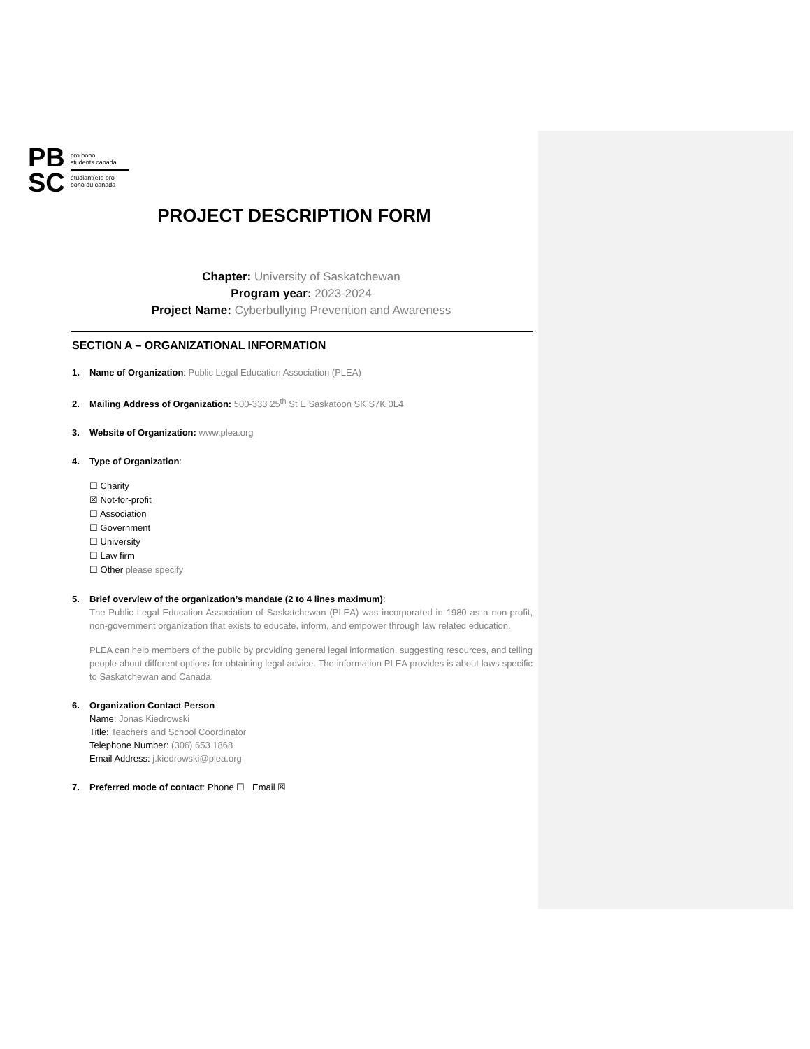PB
SC
pro bono
students canada
étudiant(e)s pro
bono du canada
PROJECT DESCRIPTION FORM
Chapter: University of Saskatchewan
Program year: 2023-2024
Project Name: Cyberbullying Prevention and Awareness
SECTION A – ORGANIZATIONAL INFORMATION
1. Name of Organization: Public Legal Education Association (PLEA)
2. Mailing Address of Organization: 500-333 25<sup>th</sup> St E Saskatoon SK S7K 0L4
3. Website of Organization: www.plea.org
4. Type of Organization:
☐ Charity
☒ Not-for-profit
☐ Association
☐ Government
☐ University
☐ Law firm
☐ Other please specify
5. Brief overview of the organization’s mandate (2 to 4 lines maximum):
The Public Legal Education Association of Saskatchewan (PLEA) was incorporated in 1980 as a non-profit, non-government organization that exists to educate, inform, and empower through law related education.
PLEA can help members of the public by providing general legal information, suggesting resources, and telling people about different options for obtaining legal advice. The information PLEA provides is about laws specific to Saskatchewan and Canada.
6. Organization Contact Person
Name: Jonas Kiedrowski
Title: Teachers and School Coordinator
Telephone Number: (306) 653 1868
Email Address: j.kiedrowski@plea.org
7. Preferred mode of contact: Phone ☐ Email ☒